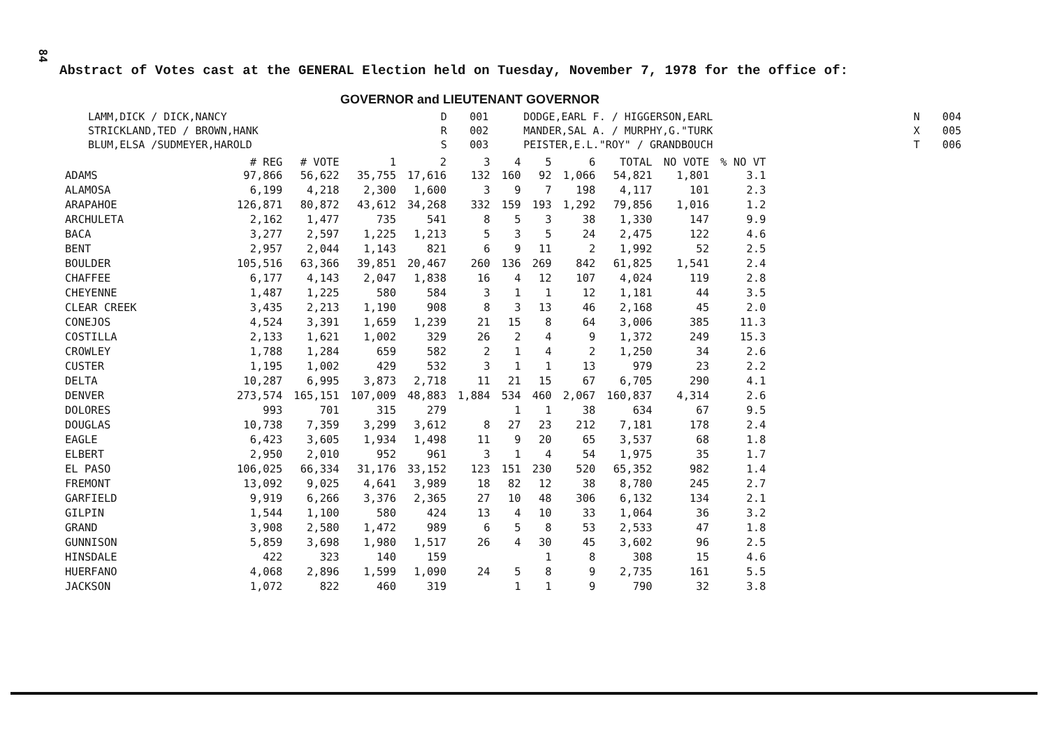84
Abstract of Votes cast at the GENERAL Election held on Tuesday, November 7, 1978 for the office of:
GOVERNOR and LIEUTENANT GOVERNOR
| LAMM,DICK / DICK,NANCY | D | 001 | DODGE,EARL F. / HIGGERSON,EARL | N | 004 |
| STRICKLAND,TED / BROWN,HANK | R | 002 | MANDER,SAL A. / MURPHY,G."TURK | X | 005 |
| BLUM,ELSA /SUDMEYER,HAROLD | S | 003 | PEISTER,E.L."ROY" / GRANDBOUCH | T | 006 |
| | # REG | # VOTE | 1 | 2 | 3 | 4 | 5 | 6 | TOTAL | NO VOTE | % NO VT |
| --- | --- | --- | --- | --- | --- | --- | --- | --- | --- | --- | --- |
| ADAMS | 97,866 | 56,622 | 35,755 | 17,616 | 132 | 160 | 92 | 1,066 | 54,821 | 1,801 | 3.1 |
| ALAMOSA | 6,199 | 4,218 | 2,300 | 1,600 | 3 | 9 | 7 | 198 | 4,117 | 101 | 2.3 |
| ARAPAHOE | 126,871 | 80,872 | 43,612 | 34,268 | 332 | 159 | 193 | 1,292 | 79,856 | 1,016 | 1.2 |
| ARCHULETA | 2,162 | 1,477 | 735 | 541 | 8 | 5 | 3 | 38 | 1,330 | 147 | 9.9 |
| BACA | 3,277 | 2,597 | 1,225 | 1,213 | 5 | 3 | 5 | 24 | 2,475 | 122 | 4.6 |
| BENT | 2,957 | 2,044 | 1,143 | 821 | 6 | 9 | 11 | 2 | 1,992 | 52 | 2.5 |
| BOULDER | 105,516 | 63,366 | 39,851 | 20,467 | 260 | 136 | 269 | 842 | 61,825 | 1,541 | 2.4 |
| CHAFFEE | 6,177 | 4,143 | 2,047 | 1,838 | 16 | 4 | 12 | 107 | 4,024 | 119 | 2.8 |
| CHEYENNE | 1,487 | 1,225 | 580 | 584 | 3 | 1 | 1 | 12 | 1,181 | 44 | 3.5 |
| CLEAR CREEK | 3,435 | 2,213 | 1,190 | 908 | 8 | 3 | 13 | 46 | 2,168 | 45 | 2.0 |
| CONEJOS | 4,524 | 3,391 | 1,659 | 1,239 | 21 | 15 | 8 | 64 | 3,006 | 385 | 11.3 |
| COSTILLA | 2,133 | 1,621 | 1,002 | 329 | 26 | 2 | 4 | 9 | 1,372 | 249 | 15.3 |
| CROWLEY | 1,788 | 1,284 | 659 | 582 | 2 | 1 | 4 | 2 | 1,250 | 34 | 2.6 |
| CUSTER | 1,195 | 1,002 | 429 | 532 | 3 | 1 | 1 | 13 | 979 | 23 | 2.2 |
| DELTA | 10,287 | 6,995 | 3,873 | 2,718 | 11 | 21 | 15 | 67 | 6,705 | 290 | 4.1 |
| DENVER | 273,574 | 165,151 | 107,009 | 48,883 | 1,884 | 534 | 460 | 2,067 | 160,837 | 4,314 | 2.6 |
| DOLORES | 993 | 701 | 315 | 279 | | 1 | 1 | 38 | 634 | 67 | 9.5 |
| DOUGLAS | 10,738 | 7,359 | 3,299 | 3,612 | 8 | 27 | 23 | 212 | 7,181 | 178 | 2.4 |
| EAGLE | 6,423 | 3,605 | 1,934 | 1,498 | 11 | 9 | 20 | 65 | 3,537 | 68 | 1.8 |
| ELBERT | 2,950 | 2,010 | 952 | 961 | 3 | 1 | 4 | 54 | 1,975 | 35 | 1.7 |
| EL PASO | 106,025 | 66,334 | 31,176 | 33,152 | 123 | 151 | 230 | 520 | 65,352 | 982 | 1.4 |
| FREMONT | 13,092 | 9,025 | 4,641 | 3,989 | 18 | 82 | 12 | 38 | 8,780 | 245 | 2.7 |
| GARFIELD | 9,919 | 6,266 | 3,376 | 2,365 | 27 | 10 | 48 | 306 | 6,132 | 134 | 2.1 |
| GILPIN | 1,544 | 1,100 | 580 | 424 | 13 | 4 | 10 | 33 | 1,064 | 36 | 3.2 |
| GRAND | 3,908 | 2,580 | 1,472 | 989 | 6 | 5 | 8 | 53 | 2,533 | 47 | 1.8 |
| GUNNISON | 5,859 | 3,698 | 1,980 | 1,517 | 26 | 4 | 30 | 45 | 3,602 | 96 | 2.5 |
| HINSDALE | 422 | 323 | 140 | 159 | | | 1 | 8 | 308 | 15 | 4.6 |
| HUERFANO | 4,068 | 2,896 | 1,599 | 1,090 | 24 | 5 | 8 | 9 | 2,735 | 161 | 5.5 |
| JACKSON | 1,072 | 822 | 460 | 319 | | 1 | 1 | 9 | 790 | 32 | 3.8 |